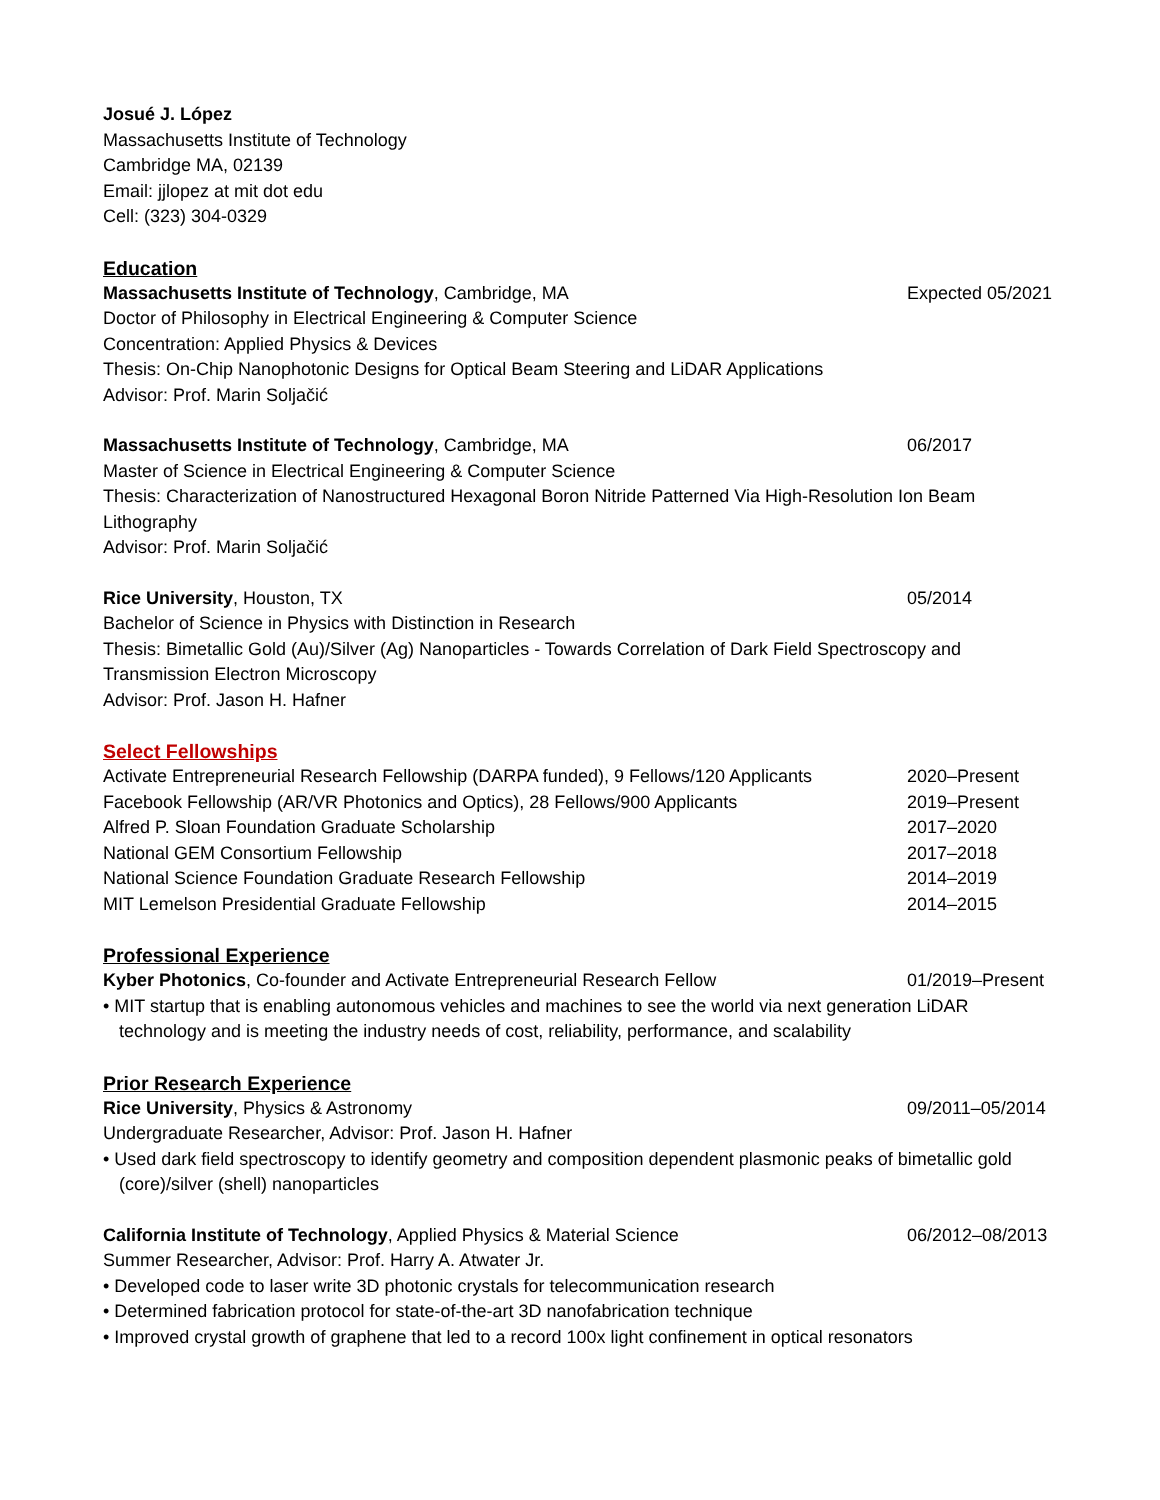Josué J. López
Massachusetts Institute of Technology
Cambridge MA, 02139
Email: jjlopez at mit dot edu
Cell: (323) 304-0329
Education
Massachusetts Institute of Technology, Cambridge, MA Expected 05/2021
Doctor of Philosophy in Electrical Engineering & Computer Science
Concentration: Applied Physics & Devices
Thesis: On-Chip Nanophotonic Designs for Optical Beam Steering and LiDAR Applications
Advisor: Prof. Marin Soljačić
Massachusetts Institute of Technology, Cambridge, MA 06/2017
Master of Science in Electrical Engineering & Computer Science
Thesis: Characterization of Nanostructured Hexagonal Boron Nitride Patterned Via High-Resolution Ion Beam Lithography
Advisor: Prof. Marin Soljačić
Rice University, Houston, TX 05/2014
Bachelor of Science in Physics with Distinction in Research
Thesis: Bimetallic Gold (Au)/Silver (Ag) Nanoparticles - Towards Correlation of Dark Field Spectroscopy and Transmission Electron Microscopy
Advisor: Prof. Jason H. Hafner
Select Fellowships
Activate Entrepreneurial Research Fellowship (DARPA funded), 9 Fellows/120 Applicants 2020–Present
Facebook Fellowship (AR/VR Photonics and Optics), 28 Fellows/900 Applicants 2019–Present
Alfred P. Sloan Foundation Graduate Scholarship 2017–2020
National GEM Consortium Fellowship 2017–2018
National Science Foundation Graduate Research Fellowship 2014–2019
MIT Lemelson Presidential Graduate Fellowship 2014–2015
Professional Experience
Kyber Photonics, Co-founder and Activate Entrepreneurial Research Fellow 01/2019–Present
• MIT startup that is enabling autonomous vehicles and machines to see the world via next generation LiDAR technology and is meeting the industry needs of cost, reliability, performance, and scalability
Prior Research Experience
Rice University, Physics & Astronomy 09/2011–05/2014
Undergraduate Researcher, Advisor: Prof. Jason H. Hafner
• Used dark field spectroscopy to identify geometry and composition dependent plasmonic peaks of bimetallic gold (core)/silver (shell) nanoparticles
California Institute of Technology, Applied Physics & Material Science 06/2012–08/2013
Summer Researcher, Advisor: Prof. Harry A. Atwater Jr.
• Developed code to laser write 3D photonic crystals for telecommunication research
• Determined fabrication protocol for state-of-the-art 3D nanofabrication technique
• Improved crystal growth of graphene that led to a record 100x light confinement in optical resonators